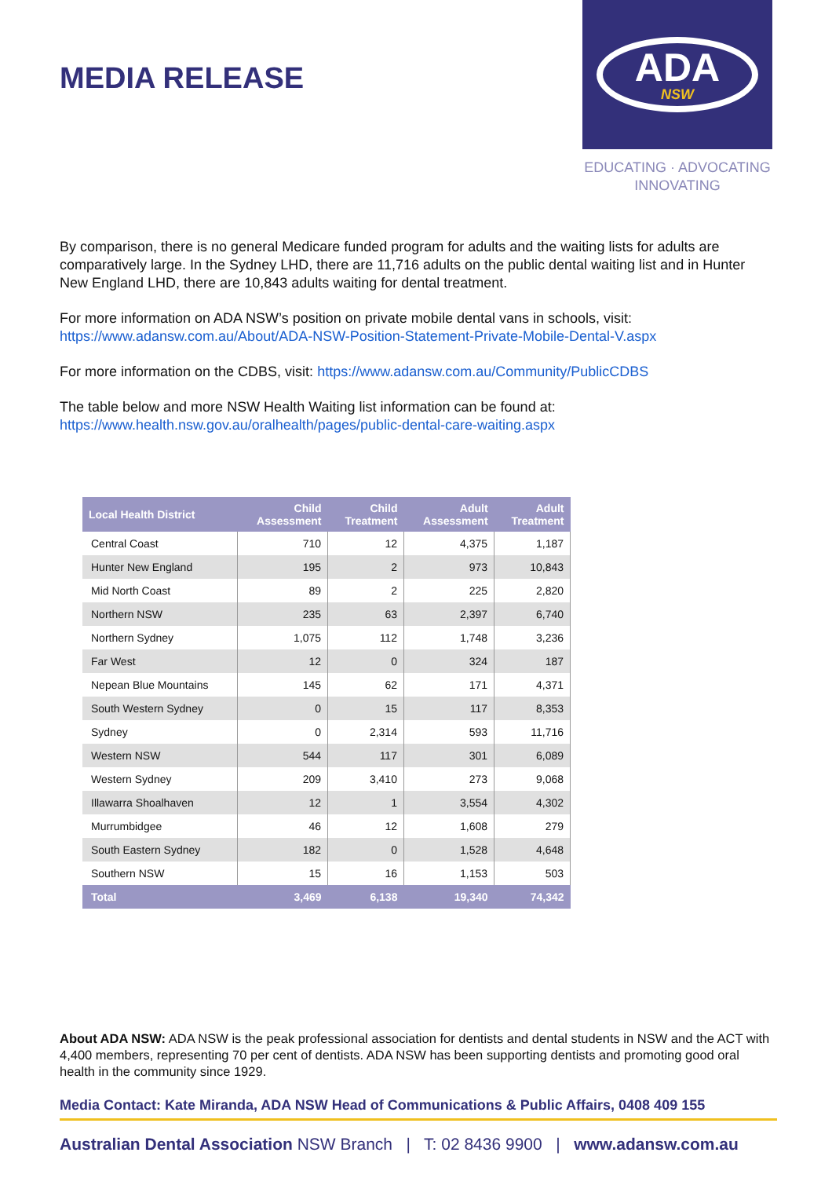MEDIA RELEASE
ADA
NSW
EDUCATING · ADVOCATING
INNOVATING
By comparison, there is no general Medicare funded program for adults and the waiting lists for adults are comparatively large. In the Sydney LHD, there are 11,716 adults on the public dental waiting list and in Hunter New England LHD, there are 10,843 adults waiting for dental treatment.
For more information on ADA NSW’s position on private mobile dental vans in schools, visit:
https://www.adansw.com.au/About/ADA-NSW-Position-Statement-Private-Mobile-Dental-V.aspx
For more information on the CDBS, visit: https://www.adansw.com.au/Community/PublicCDBS
The table below and more NSW Health Waiting list information can be found at:
https://www.health.nsw.gov.au/oralhealth/pages/public-dental-care-waiting.aspx
| Local Health District | Child Assessment | Child Treatment | Adult Assessment | Adult Treatment |
| --- | --- | --- | --- | --- |
| Central Coast | 710 | 12 | 4,375 | 1,187 |
| Hunter New England | 195 | 2 | 973 | 10,843 |
| Mid North Coast | 89 | 2 | 225 | 2,820 |
| Northern NSW | 235 | 63 | 2,397 | 6,740 |
| Northern Sydney | 1,075 | 112 | 1,748 | 3,236 |
| Far West | 12 | 0 | 324 | 187 |
| Nepean Blue Mountains | 145 | 62 | 171 | 4,371 |
| South Western Sydney | 0 | 15 | 117 | 8,353 |
| Sydney | 0 | 2,314 | 593 | 11,716 |
| Western NSW | 544 | 117 | 301 | 6,089 |
| Western Sydney | 209 | 3,410 | 273 | 9,068 |
| Illawarra Shoalhaven | 12 | 1 | 3,554 | 4,302 |
| Murrumbidgee | 46 | 12 | 1,608 | 279 |
| South Eastern Sydney | 182 | 0 | 1,528 | 4,648 |
| Southern NSW | 15 | 16 | 1,153 | 503 |
| Total | 3,469 | 6,138 | 19,340 | 74,342 |
About ADA NSW: ADA NSW is the peak professional association for dentists and dental students in NSW and the ACT with 4,400 members, representing 70 per cent of dentists. ADA NSW has been supporting dentists and promoting good oral health in the community since 1929.
Media Contact: Kate Miranda, ADA NSW Head of Communications & Public Affairs, 0408 409 155
Australian Dental Association NSW Branch | T: 02 8436 9900 | www.adansw.com.au